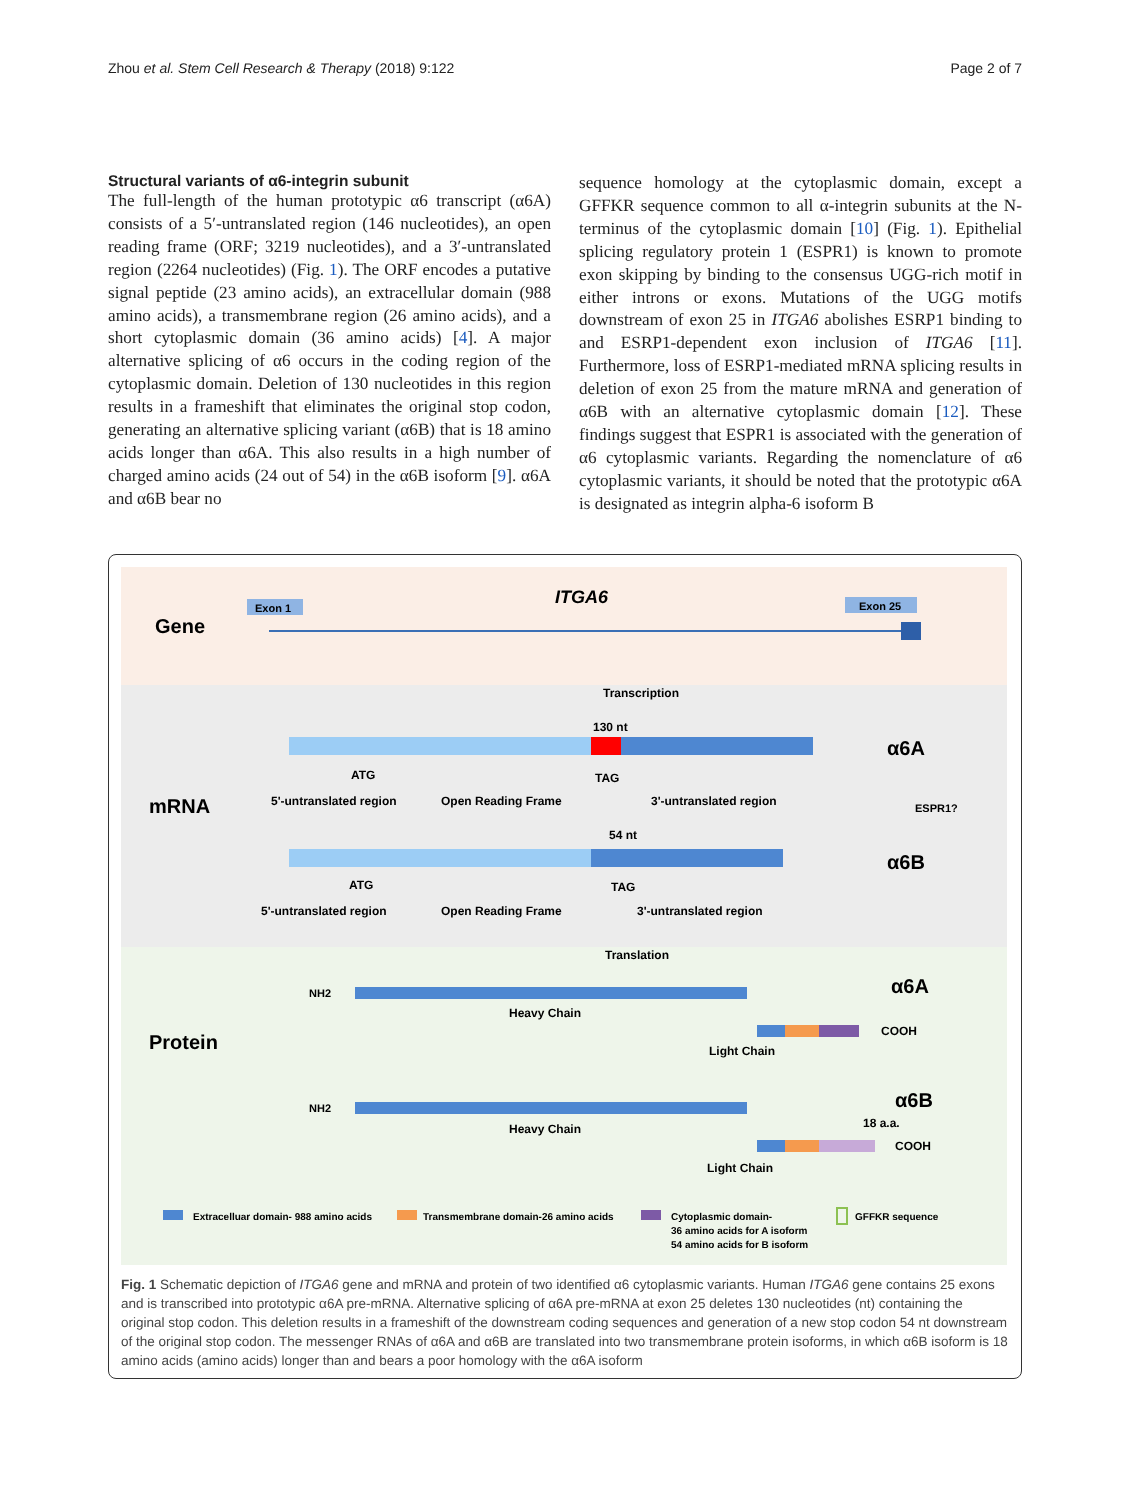Zhou et al. Stem Cell Research & Therapy (2018) 9:122 Page 2 of 7
Structural variants of α6-integrin subunit
The full-length of the human prototypic α6 transcript (α6A) consists of a 5′-untranslated region (146 nucleotides), an open reading frame (ORF; 3219 nucleotides), and a 3′-untranslated region (2264 nucleotides) (Fig. 1). The ORF encodes a putative signal peptide (23 amino acids), an extracellular domain (988 amino acids), a transmembrane region (26 amino acids), and a short cytoplasmic domain (36 amino acids) [4]. A major alternative splicing of α6 occurs in the coding region of the cytoplasmic domain. Deletion of 130 nucleotides in this region results in a frameshift that eliminates the original stop codon, generating an alternative splicing variant (α6B) that is 18 amino acids longer than α6A. This also results in a high number of charged amino acids (24 out of 54) in the α6B isoform [9]. α6A and α6B bear no
sequence homology at the cytoplasmic domain, except a GFFKR sequence common to all α-integrin subunits at the N-terminus of the cytoplasmic domain [10] (Fig. 1). Epithelial splicing regulatory protein 1 (ESPR1) is known to promote exon skipping by binding to the consensus UGG-rich motif in either introns or exons. Mutations of the UGG motifs downstream of exon 25 in ITGA6 abolishes ESRP1 binding to and ESRP1-dependent exon inclusion of ITGA6 [11]. Furthermore, loss of ESRP1-mediated mRNA splicing results in deletion of exon 25 from the mature mRNA and generation of α6B with an alternative cytoplasmic domain [12]. These findings suggest that ESPR1 is associated with the generation of α6 cytoplasmic variants. Regarding the nomenclature of α6 cytoplasmic variants, it should be noted that the prototypic α6A is designated as integrin alpha-6 isoform B
Gene
ITGA6
Exon 1
Exon 25
Transcription
mRNA
130 nt
α6A
ATG
TAG
5'-untranslated region
Open Reading Frame
3'-untranslated region
ESPR1?
54 nt
α6B
ATG
TAG
5'-untranslated region
Open Reading Frame
3'-untranslated region
Translation
Protein
NH2
Heavy Chain
α6A
COOH
Light Chain
NH2
Heavy Chain
α6B
18 a.a.
COOH
Light Chain
Extracelluar domain- 988 amino acids
Transmembrane domain-26 amino acids
Cytoplasmic domain-
36 amino acids for A isoform
54 amino acids for B isoform
GFFKR sequence
Fig. 1 Schematic depiction of ITGA6 gene and mRNA and protein of two identified α6 cytoplasmic variants. Human ITGA6 gene contains 25 exons and is transcribed into prototypic α6A pre-mRNA. Alternative splicing of α6A pre-mRNA at exon 25 deletes 130 nucleotides (nt) containing the original stop codon. This deletion results in a frameshift of the downstream coding sequences and generation of a new stop codon 54 nt downstream of the original stop codon. The messenger RNAs of α6A and α6B are translated into two transmembrane protein isoforms, in which α6B isoform is 18 amino acids (amino acids) longer than and bears a poor homology with the α6A isoform